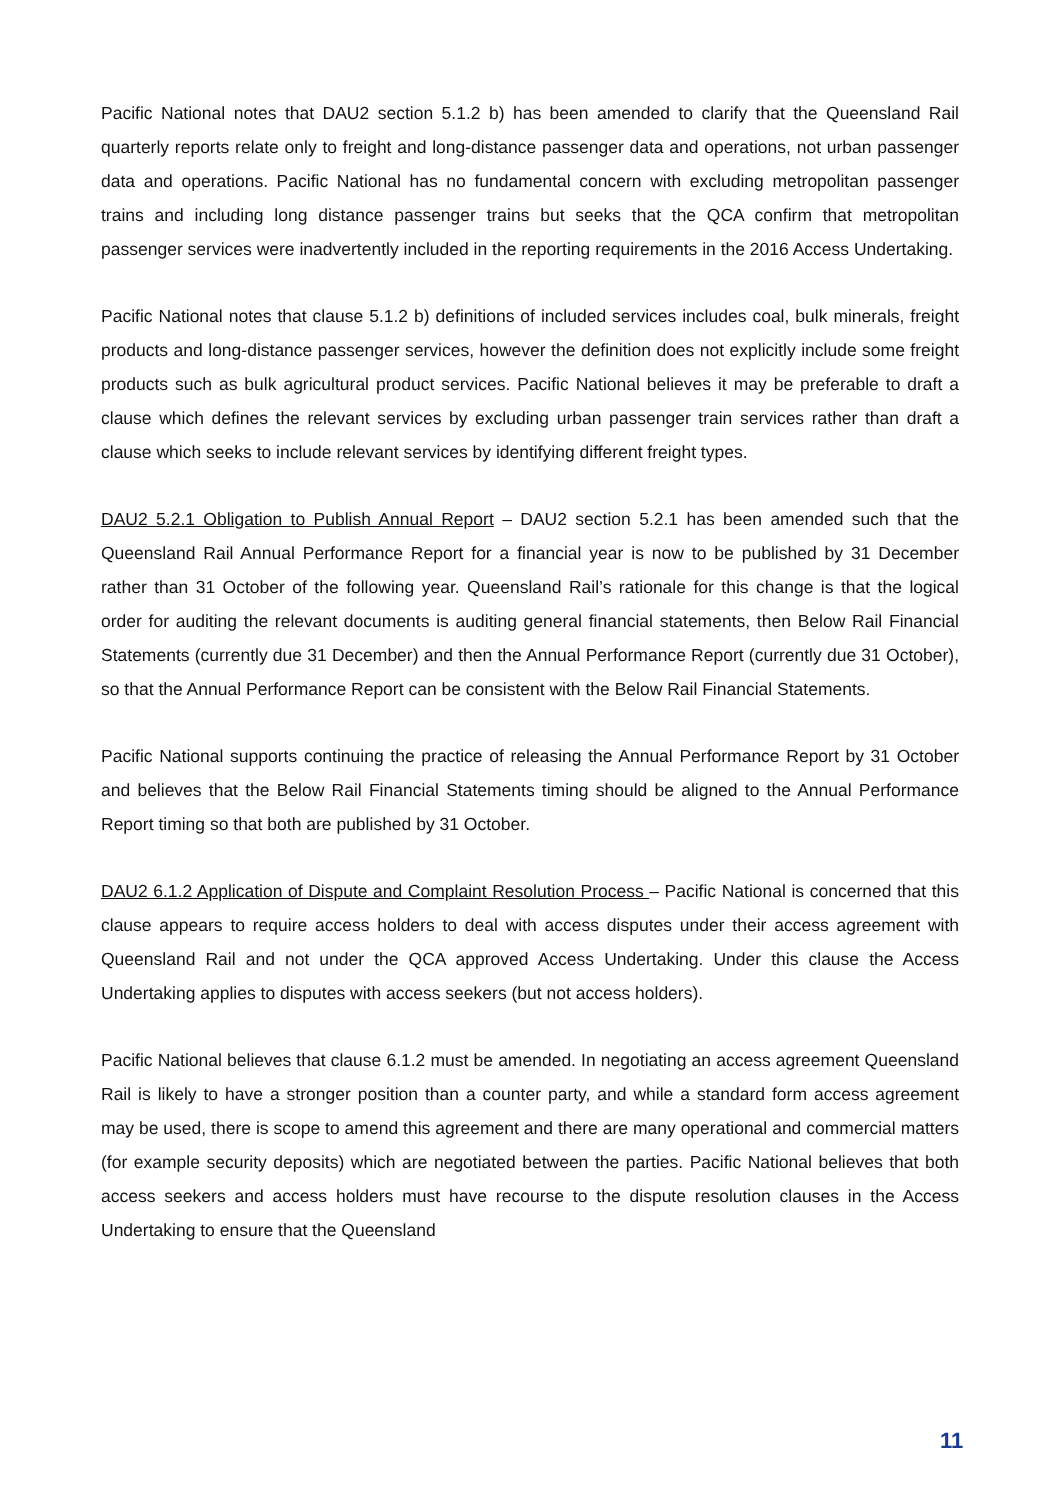Pacific National notes that DAU2 section 5.1.2 b) has been amended to clarify that the Queensland Rail quarterly reports relate only to freight and long-distance passenger data and operations, not urban passenger data and operations. Pacific National has no fundamental concern with excluding metropolitan passenger trains and including long distance passenger trains but seeks that the QCA confirm that metropolitan passenger services were inadvertently included in the reporting requirements in the 2016 Access Undertaking.
Pacific National notes that clause 5.1.2 b) definitions of included services includes coal, bulk minerals, freight products and long-distance passenger services, however the definition does not explicitly include some freight products such as bulk agricultural product services. Pacific National believes it may be preferable to draft a clause which defines the relevant services by excluding urban passenger train services rather than draft a clause which seeks to include relevant services by identifying different freight types.
DAU2 5.2.1 Obligation to Publish Annual Report – DAU2 section 5.2.1 has been amended such that the Queensland Rail Annual Performance Report for a financial year is now to be published by 31 December rather than 31 October of the following year. Queensland Rail’s rationale for this change is that the logical order for auditing the relevant documents is auditing general financial statements, then Below Rail Financial Statements (currently due 31 December) and then the Annual Performance Report (currently due 31 October), so that the Annual Performance Report can be consistent with the Below Rail Financial Statements.
Pacific National supports continuing the practice of releasing the Annual Performance Report by 31 October and believes that the Below Rail Financial Statements timing should be aligned to the Annual Performance Report timing so that both are published by 31 October.
DAU2 6.1.2 Application of Dispute and Complaint Resolution Process – Pacific National is concerned that this clause appears to require access holders to deal with access disputes under their access agreement with Queensland Rail and not under the QCA approved Access Undertaking. Under this clause the Access Undertaking applies to disputes with access seekers (but not access holders).
Pacific National believes that clause 6.1.2 must be amended. In negotiating an access agreement Queensland Rail is likely to have a stronger position than a counter party, and while a standard form access agreement may be used, there is scope to amend this agreement and there are many operational and commercial matters (for example security deposits) which are negotiated between the parties. Pacific National believes that both access seekers and access holders must have recourse to the dispute resolution clauses in the Access Undertaking to ensure that the Queensland
11